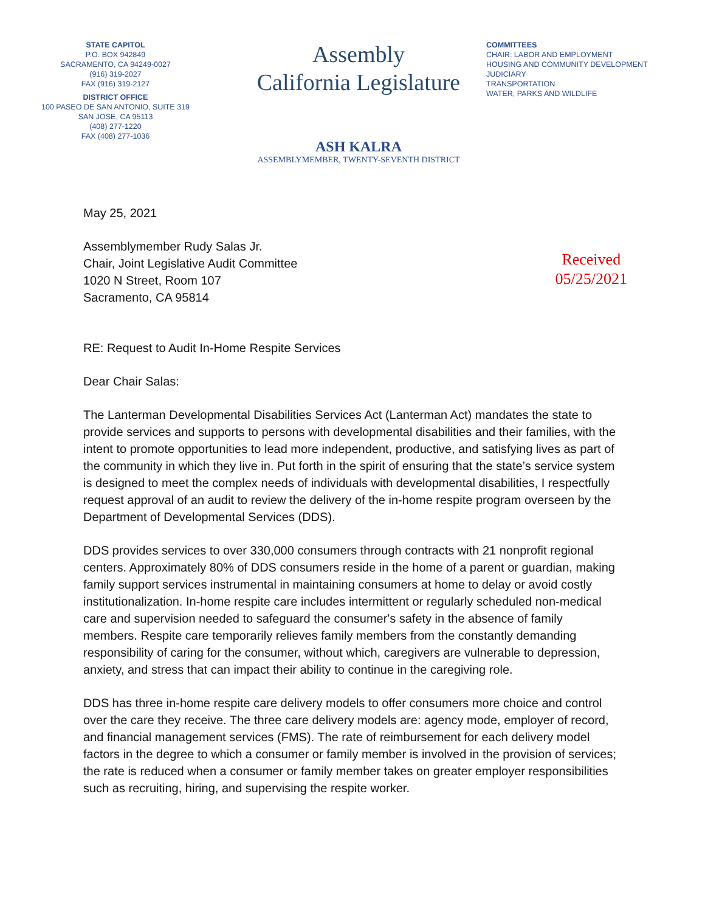STATE CAPITOL
P.O. BOX 942849
SACRAMENTO, CA 94249-0027
(916) 319-2027
FAX (916) 319-2127
DISTRICT OFFICE
100 PASEO DE SAN ANTONIO, SUITE 319
SAN JOSE, CA 95113
(408) 277-1220
FAX (408) 277-1036
Assembly
California Legislature
ASH KALRA
ASSEMBLYMEMBER, TWENTY-SEVENTH DISTRICT
COMMITTEES
CHAIR: LABOR AND EMPLOYMENT
HOUSING AND COMMUNITY DEVELOPMENT
JUDICIARY
TRANSPORTATION
WATER, PARKS AND WILDLIFE
May 25, 2021
Received
05/25/2021
Assemblymember Rudy Salas Jr.
Chair, Joint Legislative Audit Committee
1020 N Street, Room 107
Sacramento, CA 95814
RE: Request to Audit In-Home Respite Services
Dear Chair Salas:
The Lanterman Developmental Disabilities Services Act (Lanterman Act) mandates the state to provide services and supports to persons with developmental disabilities and their families, with the intent to promote opportunities to lead more independent, productive, and satisfying lives as part of the community in which they live in. Put forth in the spirit of ensuring that the state’s service system is designed to meet the complex needs of individuals with developmental disabilities, I respectfully request approval of an audit to review the delivery of the in-home respite program overseen by the Department of Developmental Services (DDS).
DDS provides services to over 330,000 consumers through contracts with 21 nonprofit regional centers. Approximately 80% of DDS consumers reside in the home of a parent or guardian, making family support services instrumental in maintaining consumers at home to delay or avoid costly institutionalization. In-home respite care includes intermittent or regularly scheduled non-medical care and supervision needed to safeguard the consumer's safety in the absence of family members. Respite care temporarily relieves family members from the constantly demanding responsibility of caring for the consumer, without which, caregivers are vulnerable to depression, anxiety, and stress that can impact their ability to continue in the caregiving role.
DDS has three in-home respite care delivery models to offer consumers more choice and control over the care they receive. The three care delivery models are: agency mode, employer of record, and financial management services (FMS). The rate of reimbursement for each delivery model factors in the degree to which a consumer or family member is involved in the provision of services; the rate is reduced when a consumer or family member takes on greater employer responsibilities such as recruiting, hiring, and supervising the respite worker.